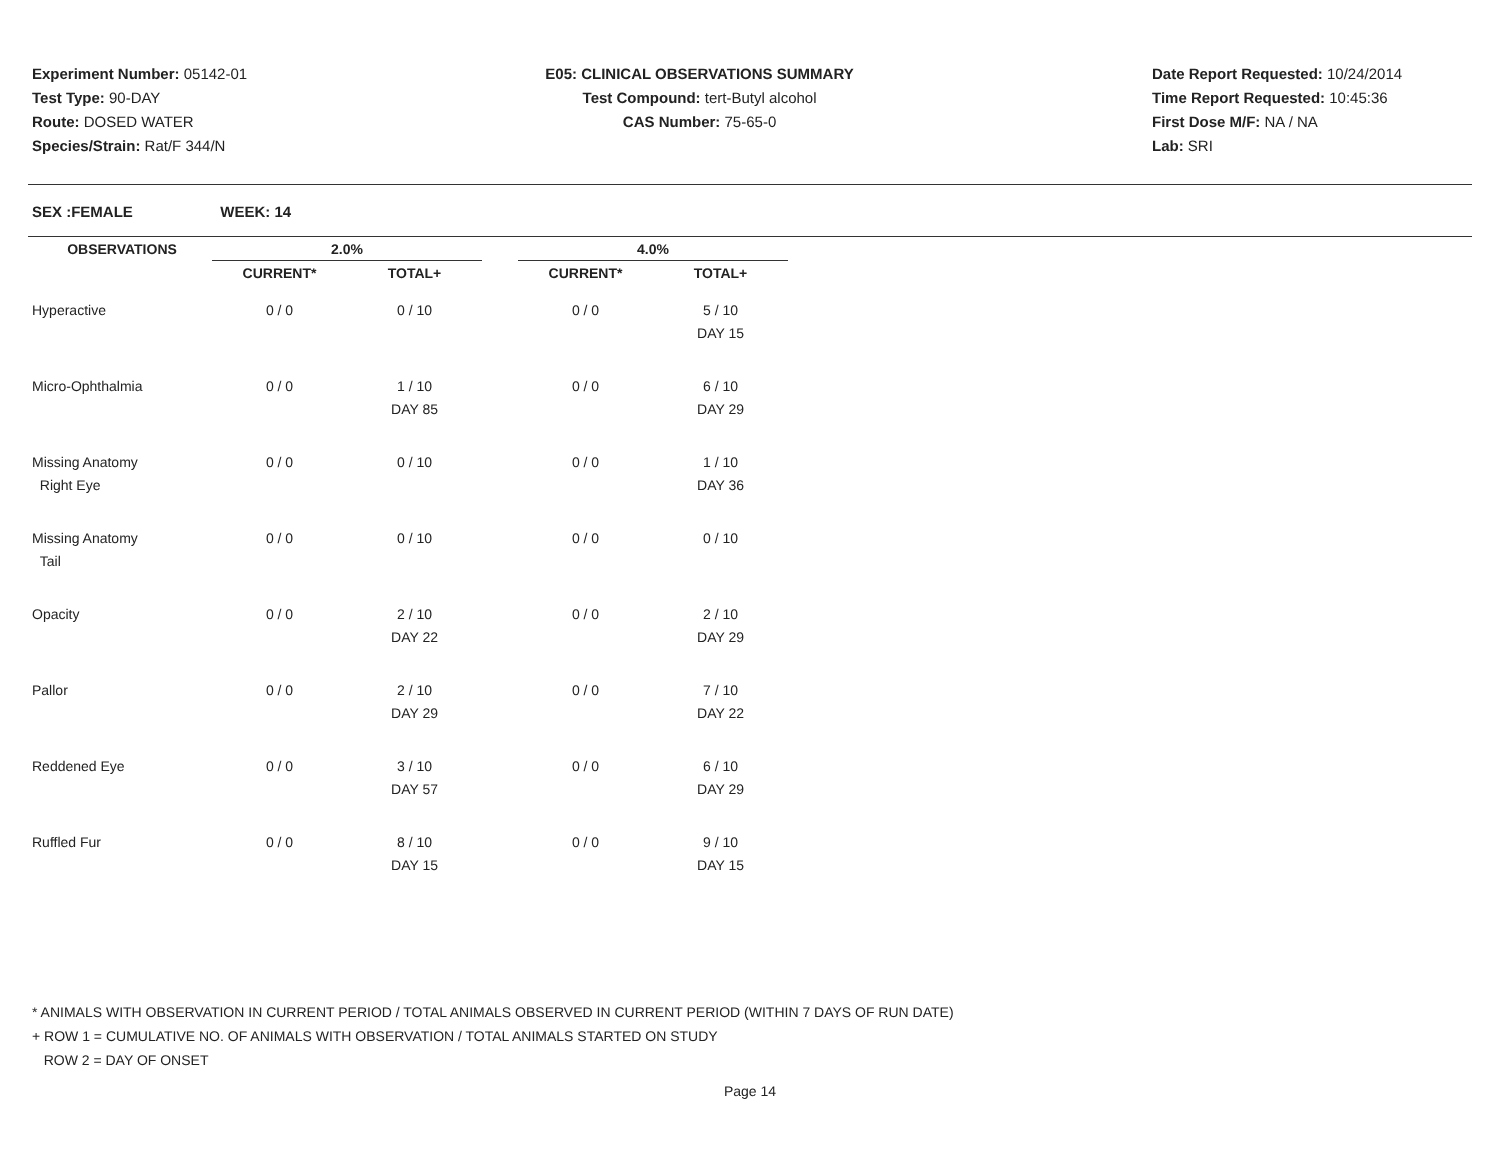Experiment Number: 05142-01
Test Type: 90-DAY
Route: DOSED WATER
Species/Strain: Rat/F 344/N
E05: CLINICAL OBSERVATIONS SUMMARY
Test Compound: tert-Butyl alcohol
CAS Number: 75-65-0
Date Report Requested: 10/24/2014
Time Report Requested: 10:45:36
First Dose M/F: NA / NA
Lab: SRI
SEX :FEMALE WEEK: 14
| OBSERVATIONS | 2.0% | | | 4.0% | |
| --- | --- | --- | --- | --- | --- |
| | CURRENT* | TOTAL+ | | CURRENT* | TOTAL+ |
| Hyperactive | 0 / 0 | 0 / 10 | | 0 / 0 | 5 / 10 |
| | | | | | DAY 15 |
| Micro-Ophthalmia | 0 / 0 | 1 / 10 | | 0 / 0 | 6 / 10 |
| | | DAY 85 | | | DAY 29 |
| Missing Anatomy | 0 / 0 | 0 / 10 | | 0 / 0 | 1 / 10 |
| Right Eye | | | | | DAY 36 |
| Missing Anatomy | 0 / 0 | 0 / 10 | | 0 / 0 | 0 / 10 |
| Tail | | | | | |
| Opacity | 0 / 0 | 2 / 10 | | 0 / 0 | 2 / 10 |
| | | DAY 22 | | | DAY 29 |
| Pallor | 0 / 0 | 2 / 10 | | 0 / 0 | 7 / 10 |
| | | DAY 29 | | | DAY 22 |
| Reddened Eye | 0 / 0 | 3 / 10 | | 0 / 0 | 6 / 10 |
| | | DAY 57 | | | DAY 29 |
| Ruffled Fur | 0 / 0 | 8 / 10 | | 0 / 0 | 9 / 10 |
| | | DAY 15 | | | DAY 15 |
* ANIMALS WITH OBSERVATION IN CURRENT PERIOD / TOTAL ANIMALS OBSERVED IN CURRENT PERIOD (WITHIN 7 DAYS OF RUN DATE)
+ ROW 1 = CUMULATIVE NO. OF ANIMALS WITH OBSERVATION / TOTAL ANIMALS STARTED ON STUDY
ROW 2 = DAY OF ONSET
Page 14